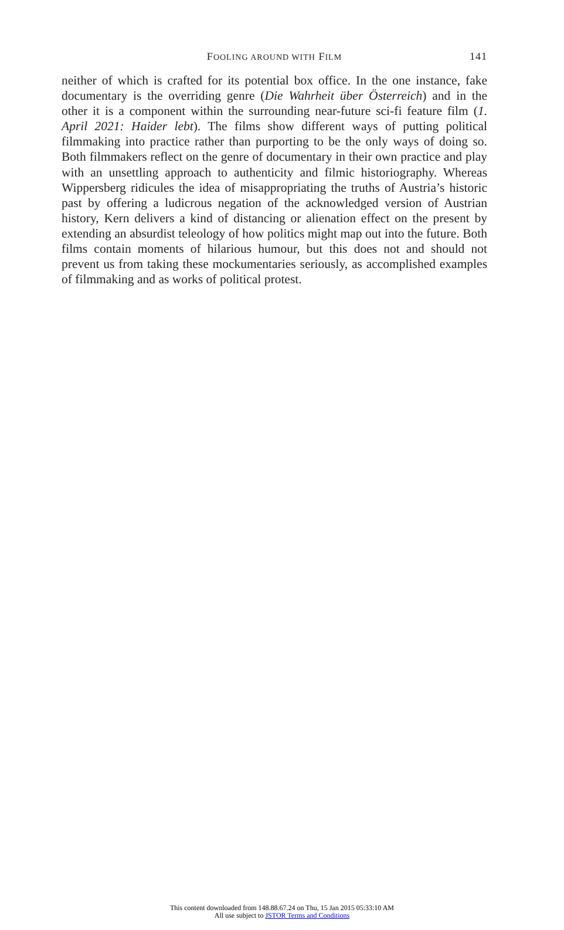FOOLING AROUND WITH FILM
141
neither of which is crafted for its potential box office. In the one instance, fake documentary is the overriding genre (Die Wahrheit über Österreich) and in the other it is a component within the surrounding near-future sci-fi feature film (1. April 2021: Haider lebt). The films show different ways of putting political filmmaking into practice rather than purporting to be the only ways of doing so. Both filmmakers reflect on the genre of documentary in their own practice and play with an unsettling approach to authenticity and filmic historiography. Whereas Wippersberg ridicules the idea of misappropriating the truths of Austria’s historic past by offering a ludicrous negation of the acknowledged version of Austrian history, Kern delivers a kind of distancing or alienation effect on the present by extending an absurdist teleology of how politics might map out into the future. Both films contain moments of hilarious humour, but this does not and should not prevent us from taking these mockumentaries seriously, as accomplished examples of filmmaking and as works of political protest.
This content downloaded from 148.88.67.24 on Thu, 15 Jan 2015 05:33:10 AM
All use subject to JSTOR Terms and Conditions